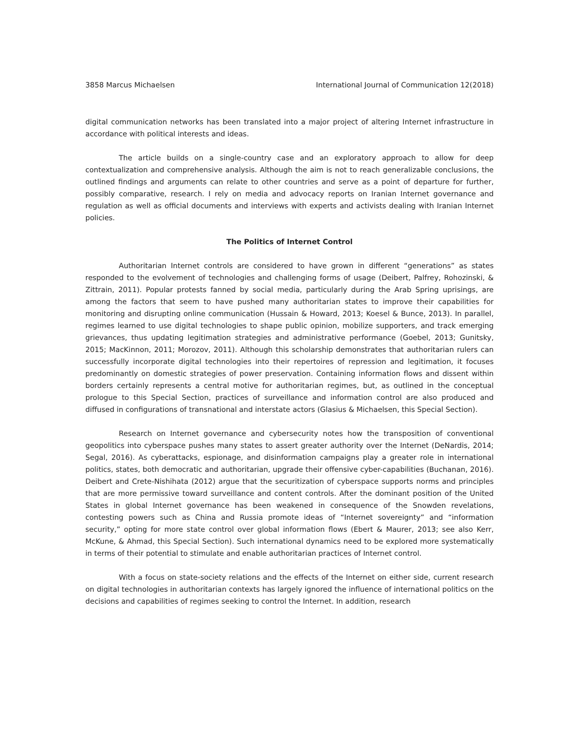3858 Marcus Michaelsen International Journal of Communication 12(2018)
digital communication networks has been translated into a major project of altering Internet infrastructure in accordance with political interests and ideas.
The article builds on a single-country case and an exploratory approach to allow for deep contextualization and comprehensive analysis. Although the aim is not to reach generalizable conclusions, the outlined findings and arguments can relate to other countries and serve as a point of departure for further, possibly comparative, research. I rely on media and advocacy reports on Iranian Internet governance and regulation as well as official documents and interviews with experts and activists dealing with Iranian Internet policies.
The Politics of Internet Control
Authoritarian Internet controls are considered to have grown in different “generations” as states responded to the evolvement of technologies and challenging forms of usage (Deibert, Palfrey, Rohozinski, & Zittrain, 2011). Popular protests fanned by social media, particularly during the Arab Spring uprisings, are among the factors that seem to have pushed many authoritarian states to improve their capabilities for monitoring and disrupting online communication (Hussain & Howard, 2013; Koesel & Bunce, 2013). In parallel, regimes learned to use digital technologies to shape public opinion, mobilize supporters, and track emerging grievances, thus updating legitimation strategies and administrative performance (Goebel, 2013; Gunitsky, 2015; MacKinnon, 2011; Morozov, 2011). Although this scholarship demonstrates that authoritarian rulers can successfully incorporate digital technologies into their repertoires of repression and legitimation, it focuses predominantly on domestic strategies of power preservation. Containing information flows and dissent within borders certainly represents a central motive for authoritarian regimes, but, as outlined in the conceptual prologue to this Special Section, practices of surveillance and information control are also produced and diffused in configurations of transnational and interstate actors (Glasius & Michaelsen, this Special Section).
Research on Internet governance and cybersecurity notes how the transposition of conventional geopolitics into cyberspace pushes many states to assert greater authority over the Internet (DeNardis, 2014; Segal, 2016). As cyberattacks, espionage, and disinformation campaigns play a greater role in international politics, states, both democratic and authoritarian, upgrade their offensive cyber-capabilities (Buchanan, 2016). Deibert and Crete-Nishihata (2012) argue that the securitization of cyberspace supports norms and principles that are more permissive toward surveillance and content controls. After the dominant position of the United States in global Internet governance has been weakened in consequence of the Snowden revelations, contesting powers such as China and Russia promote ideas of “Internet sovereignty” and “information security,” opting for more state control over global information flows (Ebert & Maurer, 2013; see also Kerr, McKune, & Ahmad, this Special Section). Such international dynamics need to be explored more systematically in terms of their potential to stimulate and enable authoritarian practices of Internet control.
With a focus on state-society relations and the effects of the Internet on either side, current research on digital technologies in authoritarian contexts has largely ignored the influence of international politics on the decisions and capabilities of regimes seeking to control the Internet. In addition, research